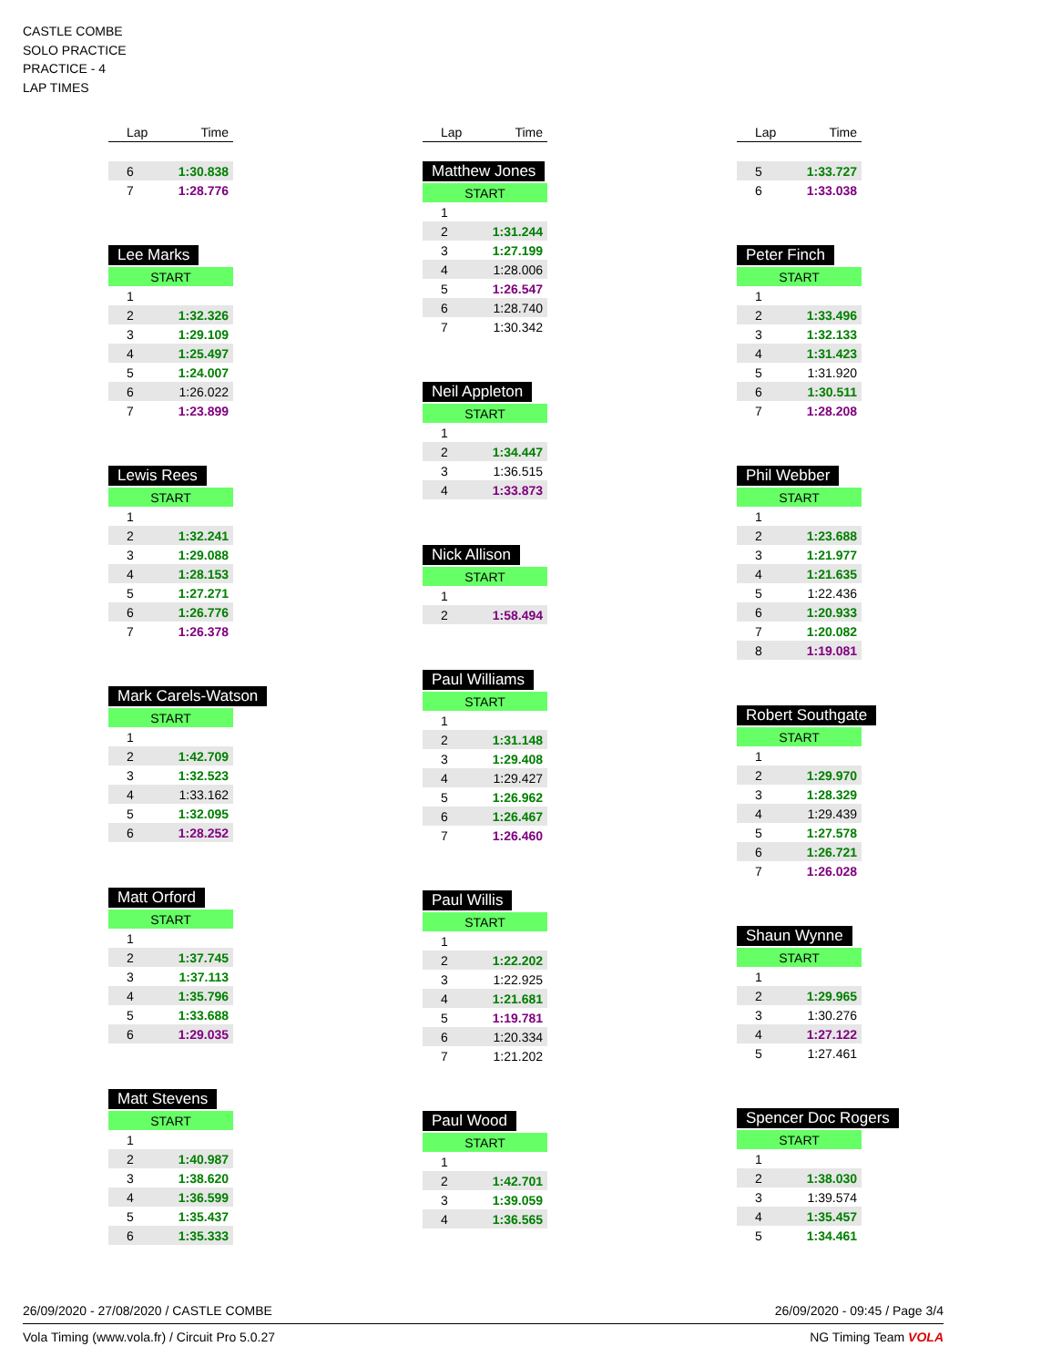CASTLE COMBE
SOLO PRACTICE
PRACTICE - 4
LAP TIMES
| Lap | Time |
| --- | --- |
| 6 | 1:30.838 |
| 7 | 1:28.776 |
Lee Marks
| START | |
| 1 | |
| 2 | 1:32.326 |
| 3 | 1:29.109 |
| 4 | 1:25.497 |
| 5 | 1:24.007 |
| 6 | 1:26.022 |
| 7 | 1:23.899 |
Lewis Rees
| START | |
| 1 | |
| 2 | 1:32.241 |
| 3 | 1:29.088 |
| 4 | 1:28.153 |
| 5 | 1:27.271 |
| 6 | 1:26.776 |
| 7 | 1:26.378 |
Mark Carels-Watson
| START | |
| 1 | |
| 2 | 1:42.709 |
| 3 | 1:32.523 |
| 4 | 1:33.162 |
| 5 | 1:32.095 |
| 6 | 1:28.252 |
Matt Orford
| START | |
| 1 | |
| 2 | 1:37.745 |
| 3 | 1:37.113 |
| 4 | 1:35.796 |
| 5 | 1:33.688 |
| 6 | 1:29.035 |
Matt Stevens
| START | |
| 1 | |
| 2 | 1:40.987 |
| 3 | 1:38.620 |
| 4 | 1:36.599 |
| 5 | 1:35.437 |
| 6 | 1:35.333 |
| Lap | Time |
| --- | --- |
Matthew Jones
| START | |
| 1 | |
| 2 | 1:31.244 |
| 3 | 1:27.199 |
| 4 | 1:28.006 |
| 5 | 1:26.547 |
| 6 | 1:28.740 |
| 7 | 1:30.342 |
Neil Appleton
| START | |
| 1 | |
| 2 | 1:34.447 |
| 3 | 1:36.515 |
| 4 | 1:33.873 |
Nick Allison
| START | |
| 1 | |
| 2 | 1:58.494 |
Paul Williams
| START | |
| 1 | |
| 2 | 1:31.148 |
| 3 | 1:29.408 |
| 4 | 1:29.427 |
| 5 | 1:26.962 |
| 6 | 1:26.467 |
| 7 | 1:26.460 |
Paul Willis
| START | |
| 1 | |
| 2 | 1:22.202 |
| 3 | 1:22.925 |
| 4 | 1:21.681 |
| 5 | 1:19.781 |
| 6 | 1:20.334 |
| 7 | 1:21.202 |
Paul Wood
| START | |
| 1 | |
| 2 | 1:42.701 |
| 3 | 1:39.059 |
| 4 | 1:36.565 |
| Lap | Time |
| --- | --- |
| 5 | 1:33.727 |
| 6 | 1:33.038 |
Peter Finch
| START | |
| 1 | |
| 2 | 1:33.496 |
| 3 | 1:32.133 |
| 4 | 1:31.423 |
| 5 | 1:31.920 |
| 6 | 1:30.511 |
| 7 | 1:28.208 |
Phil Webber
| START | |
| 1 | |
| 2 | 1:23.688 |
| 3 | 1:21.977 |
| 4 | 1:21.635 |
| 5 | 1:22.436 |
| 6 | 1:20.933 |
| 7 | 1:20.082 |
| 8 | 1:19.081 |
Robert Southgate
| START | |
| 1 | |
| 2 | 1:29.970 |
| 3 | 1:28.329 |
| 4 | 1:29.439 |
| 5 | 1:27.578 |
| 6 | 1:26.721 |
| 7 | 1:26.028 |
Shaun Wynne
| START | |
| 1 | |
| 2 | 1:29.965 |
| 3 | 1:30.276 |
| 4 | 1:27.122 |
| 5 | 1:27.461 |
Spencer Doc Rogers
| START | |
| 1 | |
| 2 | 1:38.030 |
| 3 | 1:39.574 |
| 4 | 1:35.457 |
| 5 | 1:34.461 |
26/09/2020 - 27/08/2020 / CASTLE COMBE 26/09/2020 - 09:45 / Page 3/4
Vola Timing (www.vola.fr) / Circuit Pro 5.0.27 NG Timing Team VOLA